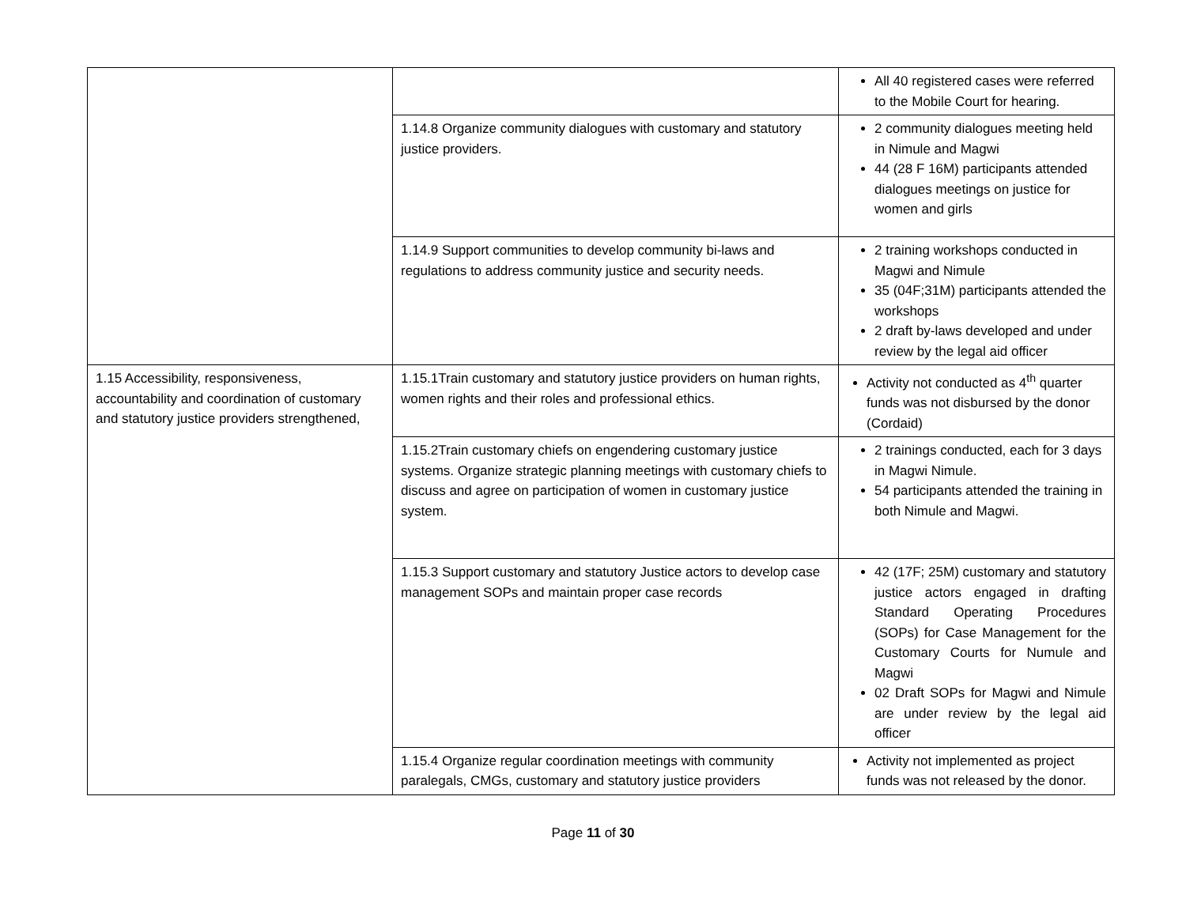| | | All 40 registered cases were referred to the Mobile Court for hearing. |
| | 1.14.8 Organize community dialogues with customary and statutory justice providers. | 2 community dialogues meeting held in Nimule and Magwi 44 (28 F 16M) participants attended dialogues meetings on justice for women and girls |
| | 1.14.9 Support communities to develop community bi-laws and regulations to address community justice and security needs. | 2 training workshops conducted in Magwi and Nimule 35 (04F;31M) participants attended the workshops 2 draft by-laws developed and under review by the legal aid officer |
| 1.15 Accessibility, responsiveness, accountability and coordination of customary and statutory justice providers strengthened, | 1.15.1Train customary and statutory justice providers on human rights, women rights and their roles and professional ethics. | Activity not conducted as 4<sup>th</sup> quarter funds was not disbursed by the donor (Cordaid) |
| | 1.15.2Train customary chiefs on engendering customary justice systems. Organize strategic planning meetings with customary chiefs to discuss and agree on participation of women in customary justice system. | 2 trainings conducted, each for 3 days in Magwi Nimule. 54 participants attended the training in both Nimule and Magwi. |
| | 1.15.3 Support customary and statutory Justice actors to develop case management SOPs and maintain proper case records | 42 (17F; 25M) customary and statutory justice actors engaged in drafting Standard Operating Procedures (SOPs) for Case Management for the Customary Courts for Numule and Magwi 02 Draft SOPs for Magwi and Nimule are under review by the legal aid officer |
| | 1.15.4 Organize regular coordination meetings with community paralegals, CMGs, customary and statutory justice providers | Activity not implemented as project funds was not released by the donor. |
Page 11 of 30